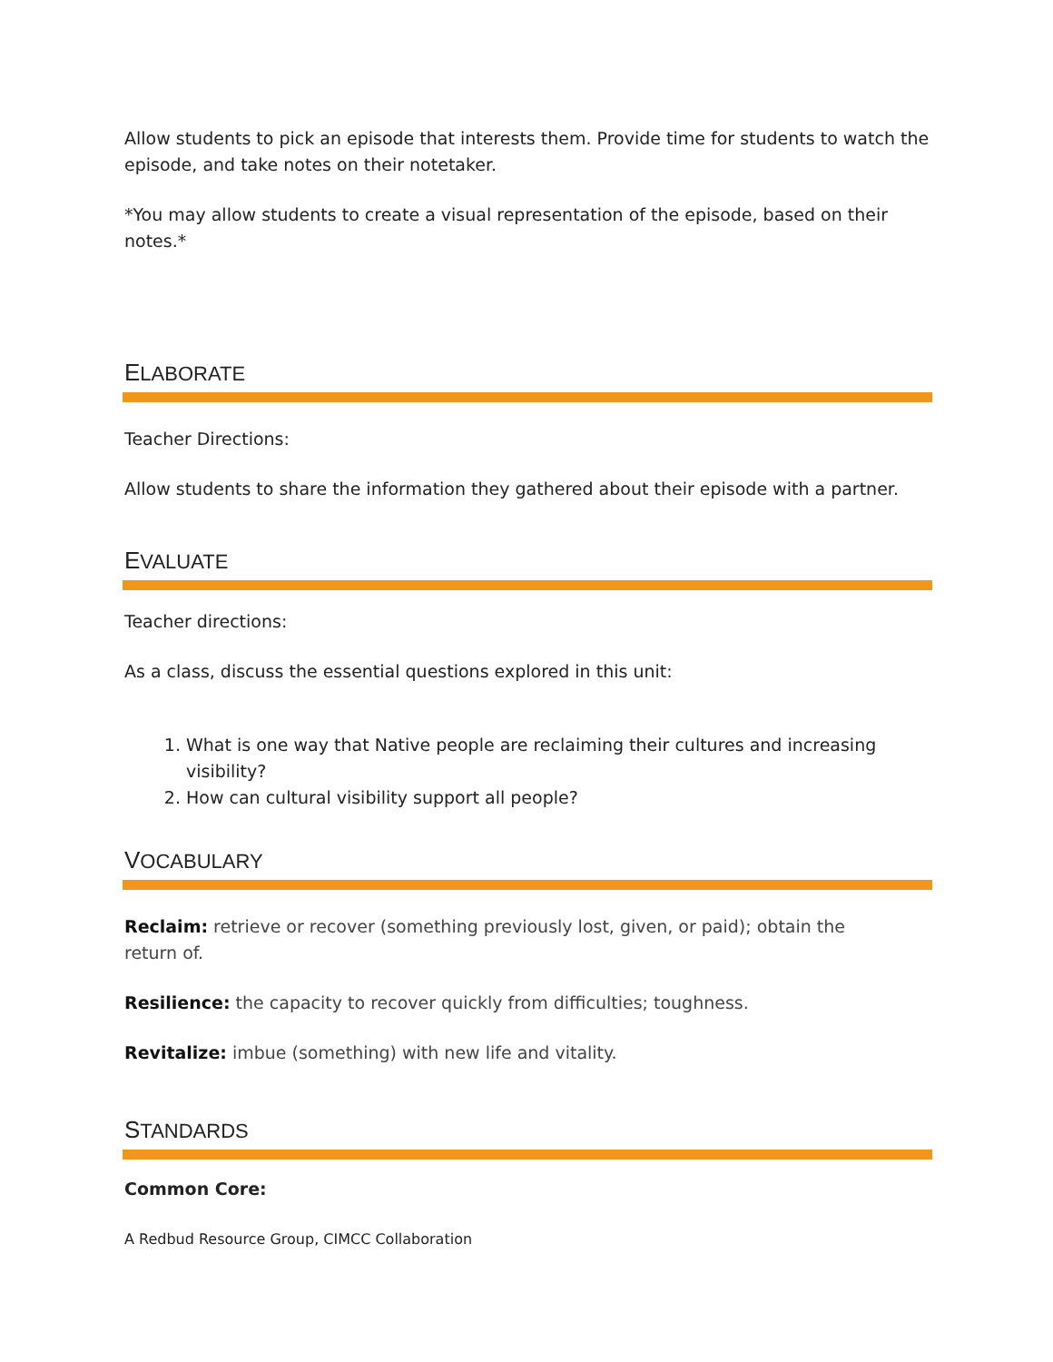Allow students to pick an episode that interests them. Provide time for students to watch the episode, and take notes on their notetaker.
*You may allow students to create a visual representation of the episode, based on their notes.*
ELABORATE
Teacher Directions:
Allow students to share the information they gathered about their episode with a partner.
EVALUATE
Teacher directions:
As a class, discuss the essential questions explored in this unit:
1. What is one way that Native people are reclaiming their cultures and increasing visibility?
2. How can cultural visibility support all people?
VOCABULARY
Reclaim: retrieve or recover (something previously lost, given, or paid); obtain the
return of.
Resilience: the capacity to recover quickly from difficulties; toughness.
Revitalize: imbue (something) with new life and vitality.
STANDARDS
Common Core:
A Redbud Resource Group, CIMCC Collaboration